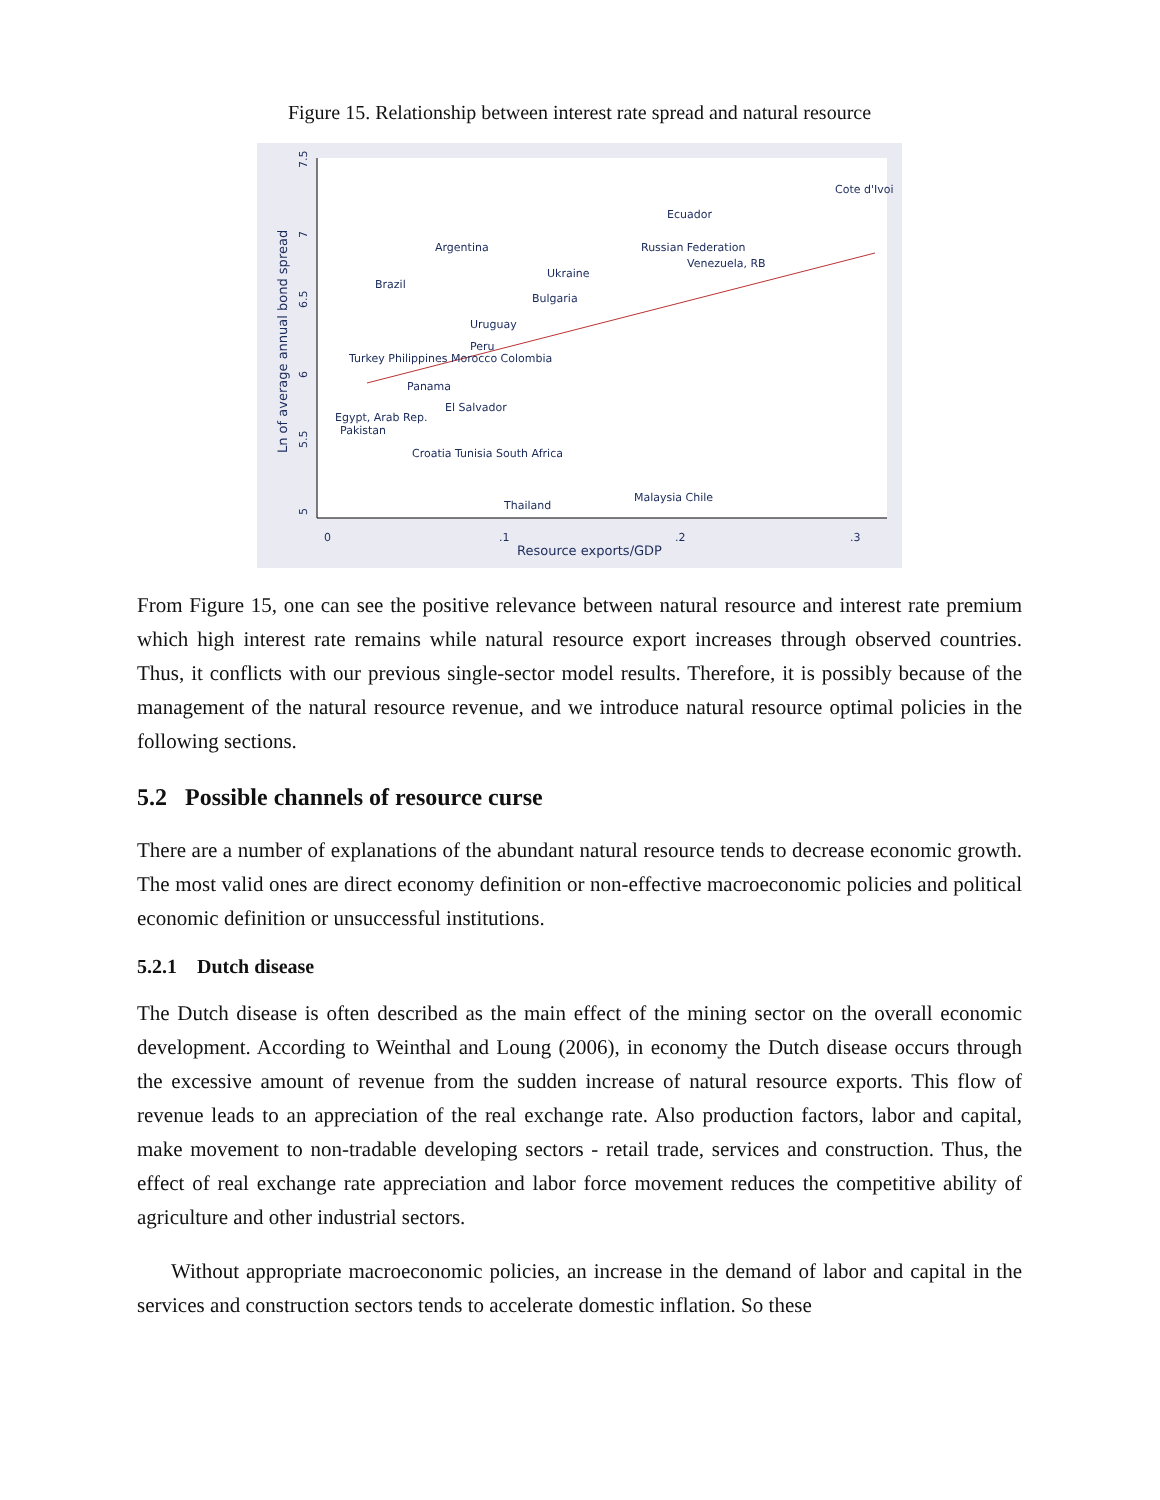Figure 15. Relationship between interest rate spread and natural resource
7.5
7
6.5
6
5.5
5
Ln of average annual bond spread
0
.1
.2
.3
Resource exports/GDP
Cote d'Ivoi
Ecuador
Argentina
Russian Federation
Venezuela, RB
Ukraine
Brazil
Bulgaria
Uruguay
Peru
Turkey Philippines Morocco Colombia
Panama
El Salvador
Egypt, Arab Rep.
Pakistan
Croatia Tunisia South Africa
Thailand
Malaysia Chile
From Figure 15, one can see the positive relevance between natural resource and interest rate premium which high interest rate remains while natural resource export increases through observed countries. Thus, it conflicts with our previous single-sector model results. Therefore, it is possibly because of the management of the natural resource revenue, and we introduce natural resource optimal policies in the following sections.
5.2 Possible channels of resource curse
There are a number of explanations of the abundant natural resource tends to decrease economic growth. The most valid ones are direct economy definition or non-effective macroeconomic policies and political economic definition or unsuccessful institutions.
5.2.1 Dutch disease
The Dutch disease is often described as the main effect of the mining sector on the overall economic development. According to Weinthal and Loung (2006), in economy the Dutch disease occurs through the excessive amount of revenue from the sudden increase of natural resource exports. This flow of revenue leads to an appreciation of the real exchange rate. Also production factors, labor and capital, make movement to non-tradable developing sectors - retail trade, services and construction. Thus, the effect of real exchange rate appreciation and labor force movement reduces the competitive ability of agriculture and other industrial sectors.
Without appropriate macroeconomic policies, an increase in the demand of labor and capital in the services and construction sectors tends to accelerate domestic inflation. So these